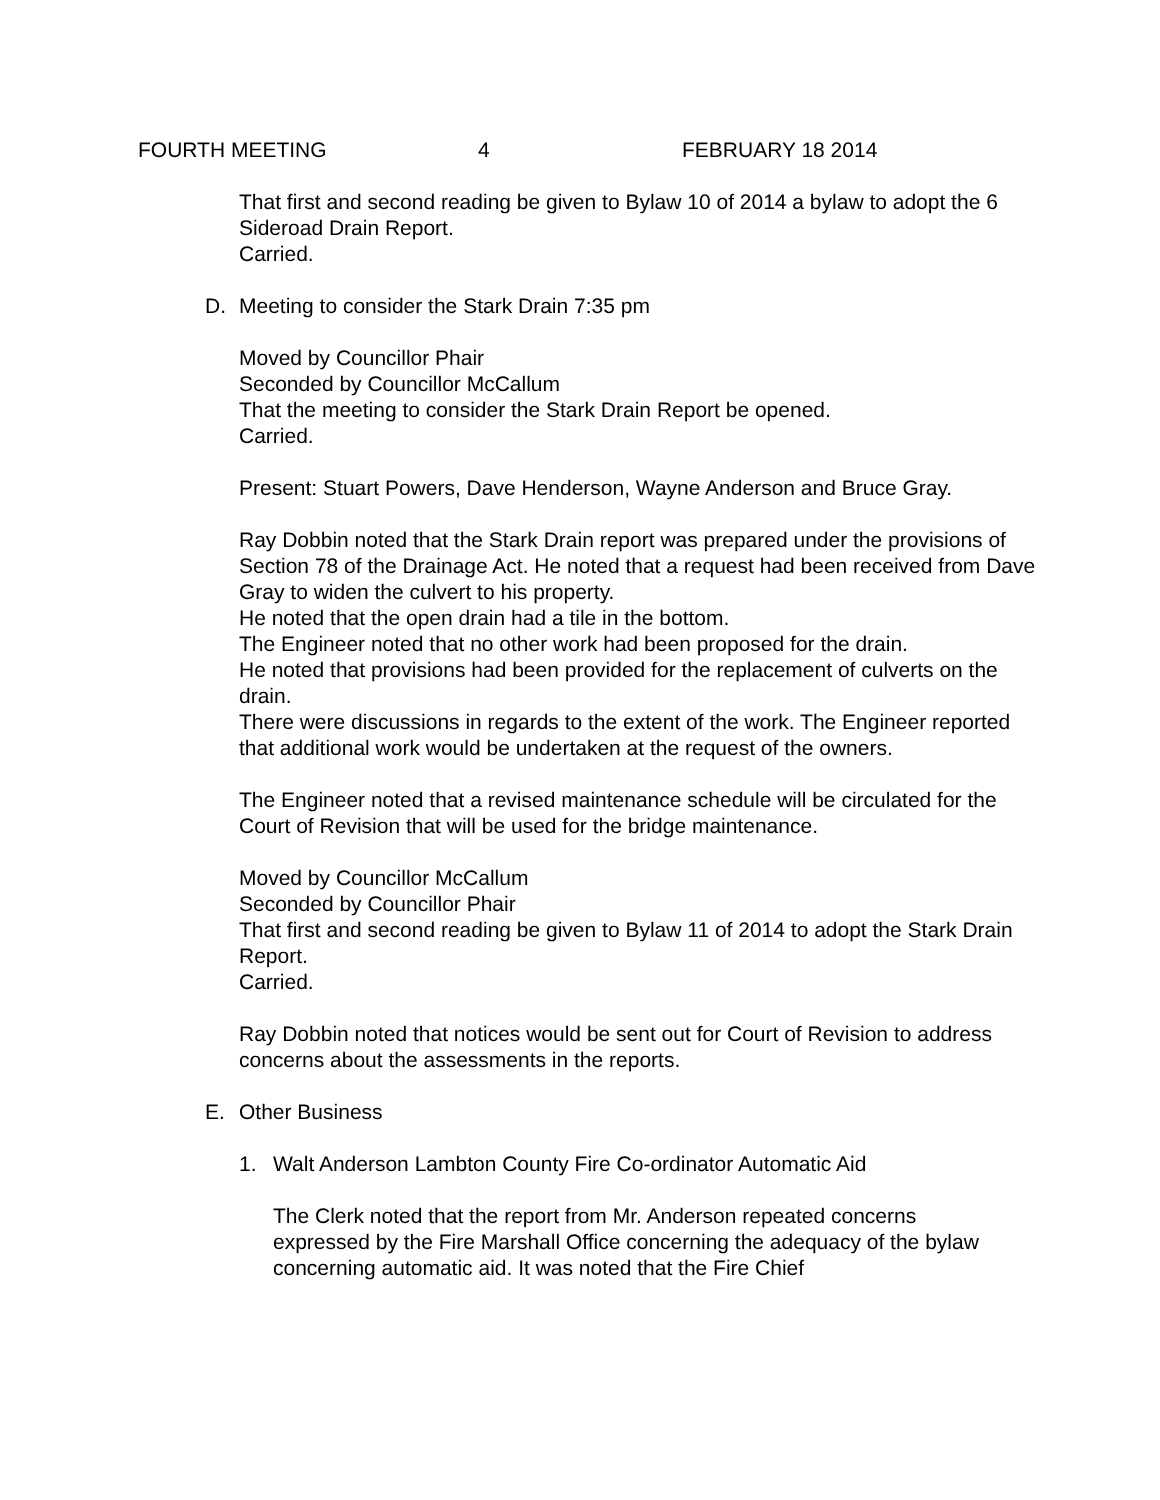FOURTH MEETING 4 FEBRUARY 18 2014
That first and second reading be given to Bylaw 10 of 2014 a bylaw to adopt the 6 Sideroad Drain Report.
Carried.
D. Meeting to consider the Stark Drain 7:35 pm
Moved by Councillor Phair
Seconded by Councillor McCallum
That the meeting to consider the Stark Drain Report be opened.
Carried.
Present: Stuart Powers, Dave Henderson, Wayne Anderson and Bruce Gray.
Ray Dobbin noted that the Stark Drain report was prepared under the provisions of Section 78 of the Drainage Act. He noted that a request had been received from Dave Gray to widen the culvert to his property.
He noted that the open drain had a tile in the bottom.
The Engineer noted that no other work had been proposed for the drain.
He noted that provisions had been provided for the replacement of culverts on the drain.
There were discussions in regards to the extent of the work. The Engineer reported that additional work would be undertaken at the request of the owners.
The Engineer noted that a revised maintenance schedule will be circulated for the Court of Revision that will be used for the bridge maintenance.
Moved by Councillor McCallum
Seconded by Councillor Phair
That first and second reading be given to Bylaw 11 of 2014 to adopt the Stark Drain Report.
Carried.
Ray Dobbin noted that notices would be sent out for Court of Revision to address concerns about the assessments in the reports.
E. Other Business
1. Walt Anderson Lambton County Fire Co-ordinator Automatic Aid
The Clerk noted that the report from Mr. Anderson repeated concerns expressed by the Fire Marshall Office concerning the adequacy of the bylaw concerning automatic aid. It was noted that the Fire Chief